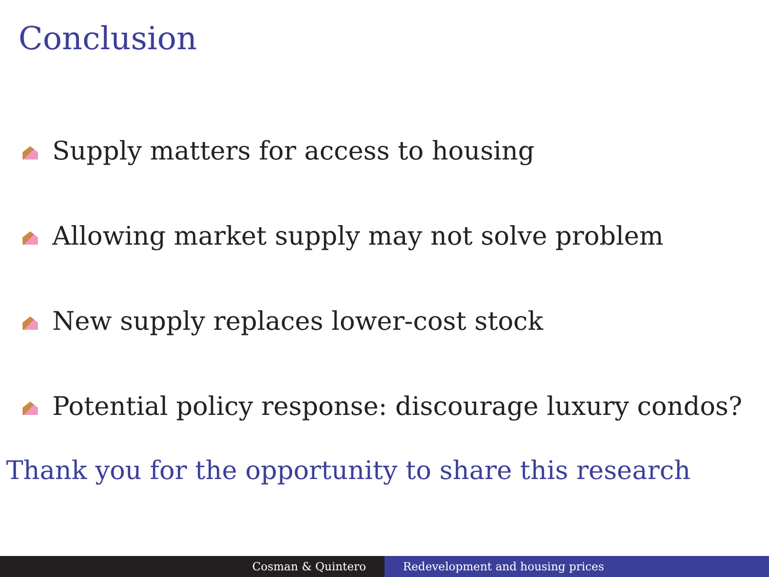Conclusion
Supply matters for access to housing
Allowing market supply may not solve problem
New supply replaces lower-cost stock
Potential policy response: discourage luxury condos?
Thank you for the opportunity to share this research
Cosman & Quintero Redevelopment and housing prices